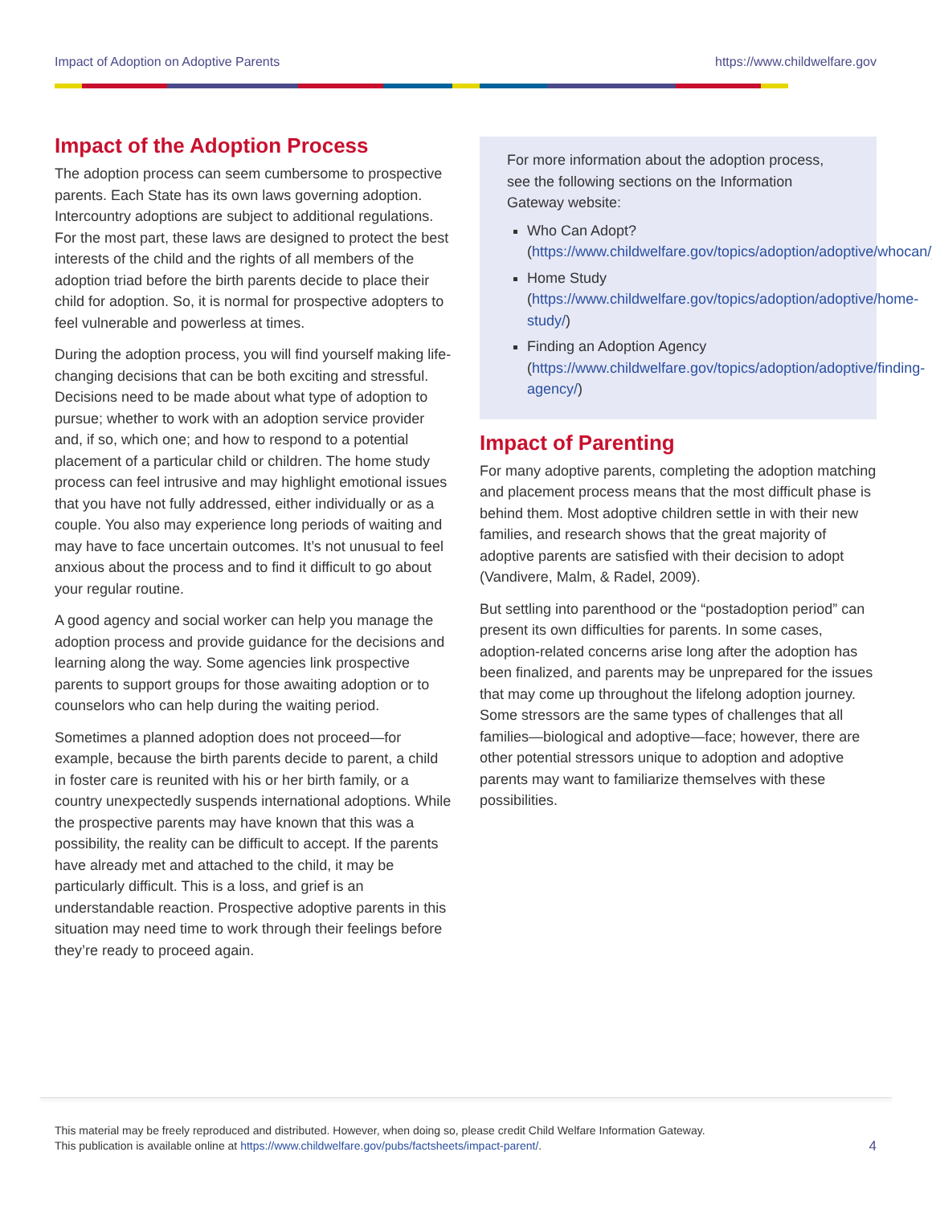Impact of Adoption on Adoptive Parents https://www.childwelfare.gov
Impact of the Adoption Process
The adoption process can seem cumbersome to prospective parents. Each State has its own laws governing adoption. Intercountry adoptions are subject to additional regulations. For the most part, these laws are designed to protect the best interests of the child and the rights of all members of the adoption triad before the birth parents decide to place their child for adoption. So, it is normal for prospective adopters to feel vulnerable and powerless at times.
During the adoption process, you will find yourself making life-changing decisions that can be both exciting and stressful. Decisions need to be made about what type of adoption to pursue; whether to work with an adoption service provider and, if so, which one; and how to respond to a potential placement of a particular child or children. The home study process can feel intrusive and may highlight emotional issues that you have not fully addressed, either individually or as a couple. You also may experience long periods of waiting and may have to face uncertain outcomes. It’s not unusual to feel anxious about the process and to find it difficult to go about your regular routine.
A good agency and social worker can help you manage the adoption process and provide guidance for the decisions and learning along the way. Some agencies link prospective parents to support groups for those awaiting adoption or to counselors who can help during the waiting period.
Sometimes a planned adoption does not proceed—for example, because the birth parents decide to parent, a child in foster care is reunited with his or her birth family, or a country unexpectedly suspends international adoptions. While the prospective parents may have known that this was a possibility, the reality can be difficult to accept. If the parents have already met and attached to the child, it may be particularly difficult. This is a loss, and grief is an understandable reaction. Prospective adoptive parents in this situation may need time to work through their feelings before they’re ready to proceed again.
For more information about the adoption process, see the following sections on the Information Gateway website:
Who Can Adopt? (https://www.childwelfare.gov/topics/adoption/adoptive/whocan/)
Home Study (https://www.childwelfare.gov/topics/adoption/adoptive/home-study/)
Finding an Adoption Agency (https://www.childwelfare.gov/topics/adoption/adoptive/finding-agency/)
Impact of Parenting
For many adoptive parents, completing the adoption matching and placement process means that the most difficult phase is behind them. Most adoptive children settle in with their new families, and research shows that the great majority of adoptive parents are satisfied with their decision to adopt (Vandivere, Malm, & Radel, 2009).
But settling into parenthood or the “postadoption period” can present its own difficulties for parents. In some cases, adoption-related concerns arise long after the adoption has been finalized, and parents may be unprepared for the issues that may come up throughout the lifelong adoption journey. Some stressors are the same types of challenges that all families—biological and adoptive—face; however, there are other potential stressors unique to adoption and adoptive parents may want to familiarize themselves with these possibilities.
This material may be freely reproduced and distributed. However, when doing so, please credit Child Welfare Information Gateway.
This publication is available online at https://www.childwelfare.gov/pubs/factsheets/impact-parent/.
4